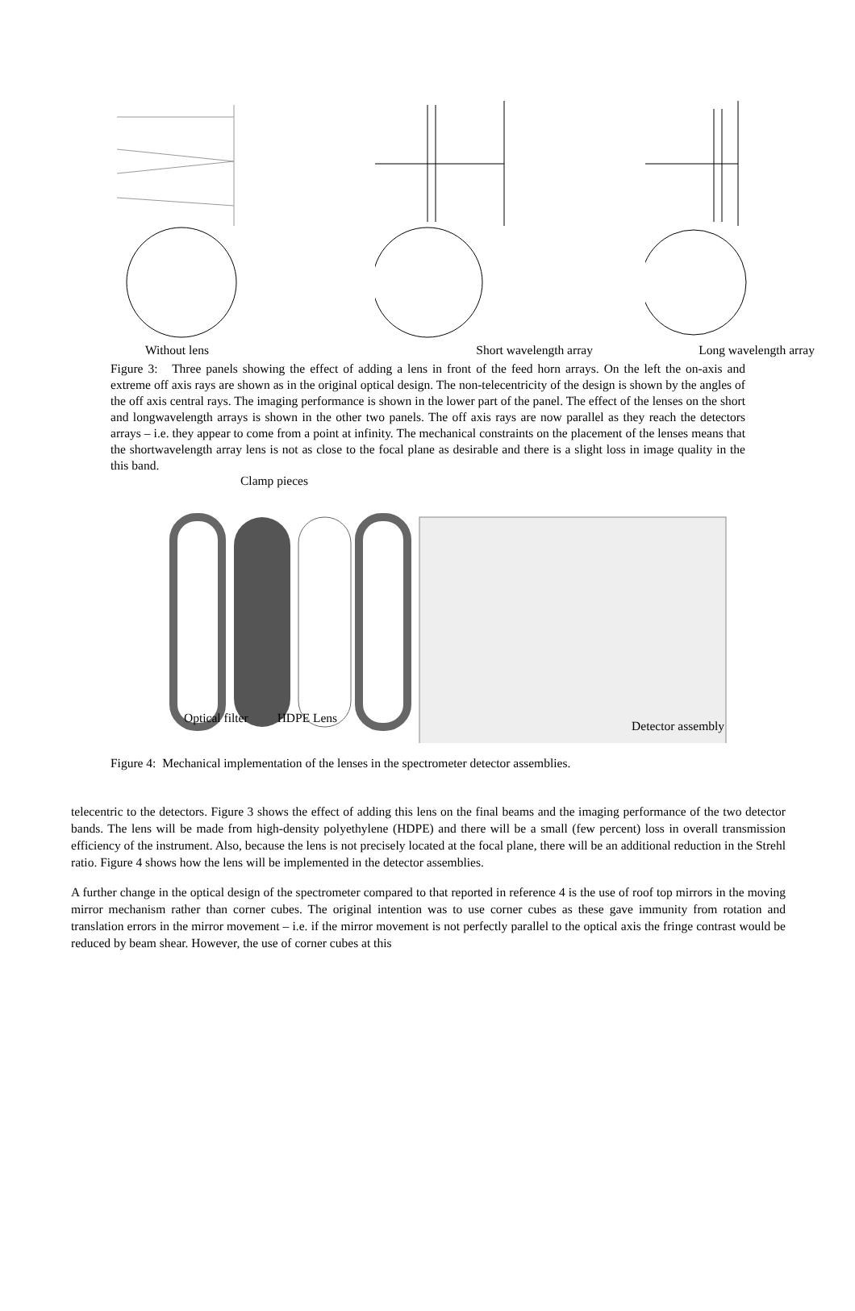Without lens Short wavelength array Long wavelength array
Figure 3: Three panels showing the effect of adding a lens in front of the feed horn arrays. On the left the on-axis and extreme off axis rays are shown as in the original optical design. The non-telecentricity of the design is shown by the angles of the off axis central rays. The imaging performance is shown in the lower part of the panel. The effect of the lenses on the short and longwavelength arrays is shown in the other two panels. The off axis rays are now parallel as they reach the detectors arrays – i.e. they appear to come from a point at infinity. The mechanical constraints on the placement of the lenses means that the shortwavelength array lens is not as close to the focal plane as desirable and there is a slight loss in image quality in the this band.
Clamp pieces
Optical filter HDPE Lens Detector assembly
Figure 4: Mechanical implementation of the lenses in the spectrometer detector assemblies.
telecentric to the detectors. Figure 3 shows the effect of adding this lens on the final beams and the imaging performance of the two detector bands. The lens will be made from high-density polyethylene (HDPE) and there will be a small (few percent) loss in overall transmission efficiency of the instrument. Also, because the lens is not precisely located at the focal plane, there will be an additional reduction in the Strehl ratio. Figure 4 shows how the lens will be implemented in the detector assemblies.
A further change in the optical design of the spectrometer compared to that reported in reference 4 is the use of roof top mirrors in the moving mirror mechanism rather than corner cubes. The original intention was to use corner cubes as these gave immunity from rotation and translation errors in the mirror movement – i.e. if the mirror movement is not perfectly parallel to the optical axis the fringe contrast would be reduced by beam shear. However, the use of corner cubes at this